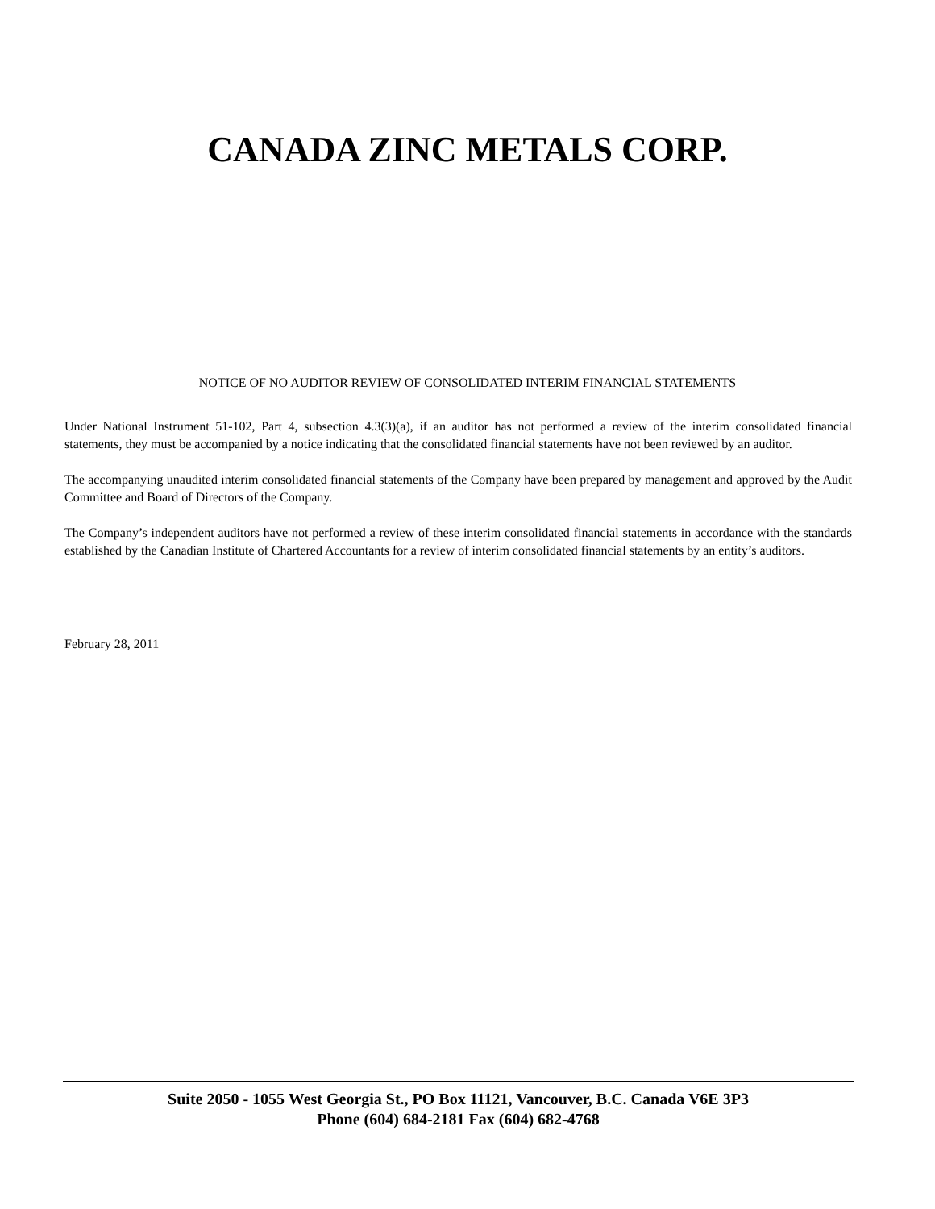CANADA ZINC METALS CORP.
NOTICE OF NO AUDITOR REVIEW OF CONSOLIDATED INTERIM FINANCIAL STATEMENTS
Under National Instrument 51-102, Part 4, subsection 4.3(3)(a), if an auditor has not performed a review of the interim consolidated financial statements, they must be accompanied by a notice indicating that the consolidated financial statements have not been reviewed by an auditor.
The accompanying unaudited interim consolidated financial statements of the Company have been prepared by management and approved by the Audit Committee and Board of Directors of the Company.
The Company’s independent auditors have not performed a review of these interim consolidated financial statements in accordance with the standards established by the Canadian Institute of Chartered Accountants for a review of interim consolidated financial statements by an entity’s auditors.
February 28, 2011
Suite 2050 - 1055 West Georgia St., PO Box 11121, Vancouver, B.C. Canada V6E 3P3
Phone (604) 684-2181 Fax (604) 682-4768